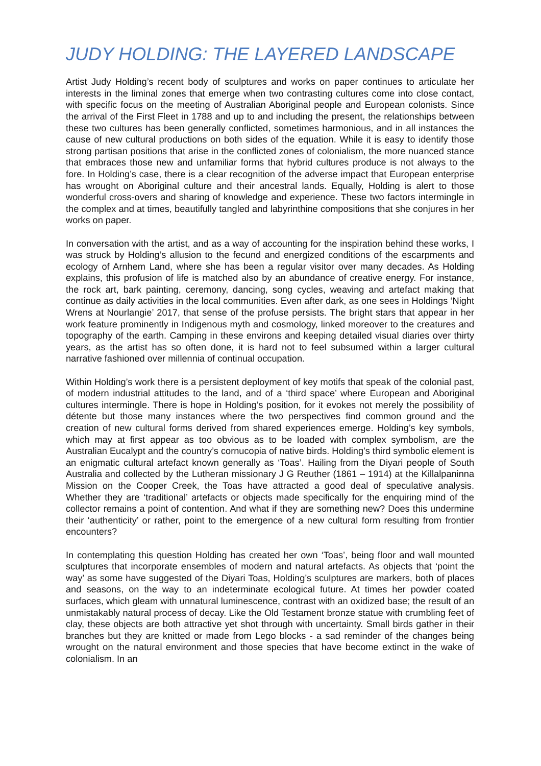JUDY HOLDING: THE LAYERED LANDSCAPE
Artist Judy Holding’s recent body of sculptures and works on paper continues to articulate her interests in the liminal zones that emerge when two contrasting cultures come into close contact, with specific focus on the meeting of Australian Aboriginal people and European colonists. Since the arrival of the First Fleet in 1788 and up to and including the present, the relationships between these two cultures has been generally conflicted, sometimes harmonious, and in all instances the cause of new cultural productions on both sides of the equation. While it is easy to identify those strong partisan positions that arise in the conflicted zones of colonialism, the more nuanced stance that embraces those new and unfamiliar forms that hybrid cultures produce is not always to the fore. In Holding’s case, there is a clear recognition of the adverse impact that European enterprise has wrought on Aboriginal culture and their ancestral lands. Equally, Holding is alert to those wonderful cross-overs and sharing of knowledge and experience. These two factors intermingle in the complex and at times, beautifully tangled and labyrinthine compositions that she conjures in her works on paper.
In conversation with the artist, and as a way of accounting for the inspiration behind these works, I was struck by Holding’s allusion to the fecund and energized conditions of the escarpments and ecology of Arnhem Land, where she has been a regular visitor over many decades. As Holding explains, this profusion of life is matched also by an abundance of creative energy. For instance, the rock art, bark painting, ceremony, dancing, song cycles, weaving and artefact making that continue as daily activities in the local communities. Even after dark, as one sees in Holdings ‘Night Wrens at Nourlangie’ 2017, that sense of the profuse persists. The bright stars that appear in her work feature prominently in Indigenous myth and cosmology, linked moreover to the creatures and topography of the earth. Camping in these environs and keeping detailed visual diaries over thirty years, as the artist has so often done, it is hard not to feel subsumed within a larger cultural narrative fashioned over millennia of continual occupation.
Within Holding’s work there is a persistent deployment of key motifs that speak of the colonial past, of modern industrial attitudes to the land, and of a ‘third space’ where European and Aboriginal cultures intermingle. There is hope in Holding’s position, for it evokes not merely the possibility of détente but those many instances where the two perspectives find common ground and the creation of new cultural forms derived from shared experiences emerge. Holding’s key symbols, which may at first appear as too obvious as to be loaded with complex symbolism, are the Australian Eucalypt and the country’s cornucopia of native birds. Holding’s third symbolic element is an enigmatic cultural artefact known generally as ‘Toas’. Hailing from the Diyari people of South Australia and collected by the Lutheran missionary J G Reuther (1861 – 1914) at the Killalpaninna Mission on the Cooper Creek, the Toas have attracted a good deal of speculative analysis. Whether they are ‘traditional’ artefacts or objects made specifically for the enquiring mind of the collector remains a point of contention. And what if they are something new? Does this undermine their ‘authenticity’ or rather, point to the emergence of a new cultural form resulting from frontier encounters?
In contemplating this question Holding has created her own ‘Toas’, being floor and wall mounted sculptures that incorporate ensembles of modern and natural artefacts. As objects that ‘point the way’ as some have suggested of the Diyari Toas, Holding’s sculptures are markers, both of places and seasons, on the way to an indeterminate ecological future. At times her powder coated surfaces, which gleam with unnatural luminescence, contrast with an oxidized base; the result of an unmistakably natural process of decay. Like the Old Testament bronze statue with crumbling feet of clay, these objects are both attractive yet shot through with uncertainty. Small birds gather in their branches but they are knitted or made from Lego blocks - a sad reminder of the changes being wrought on the natural environment and those species that have become extinct in the wake of colonialism. In an